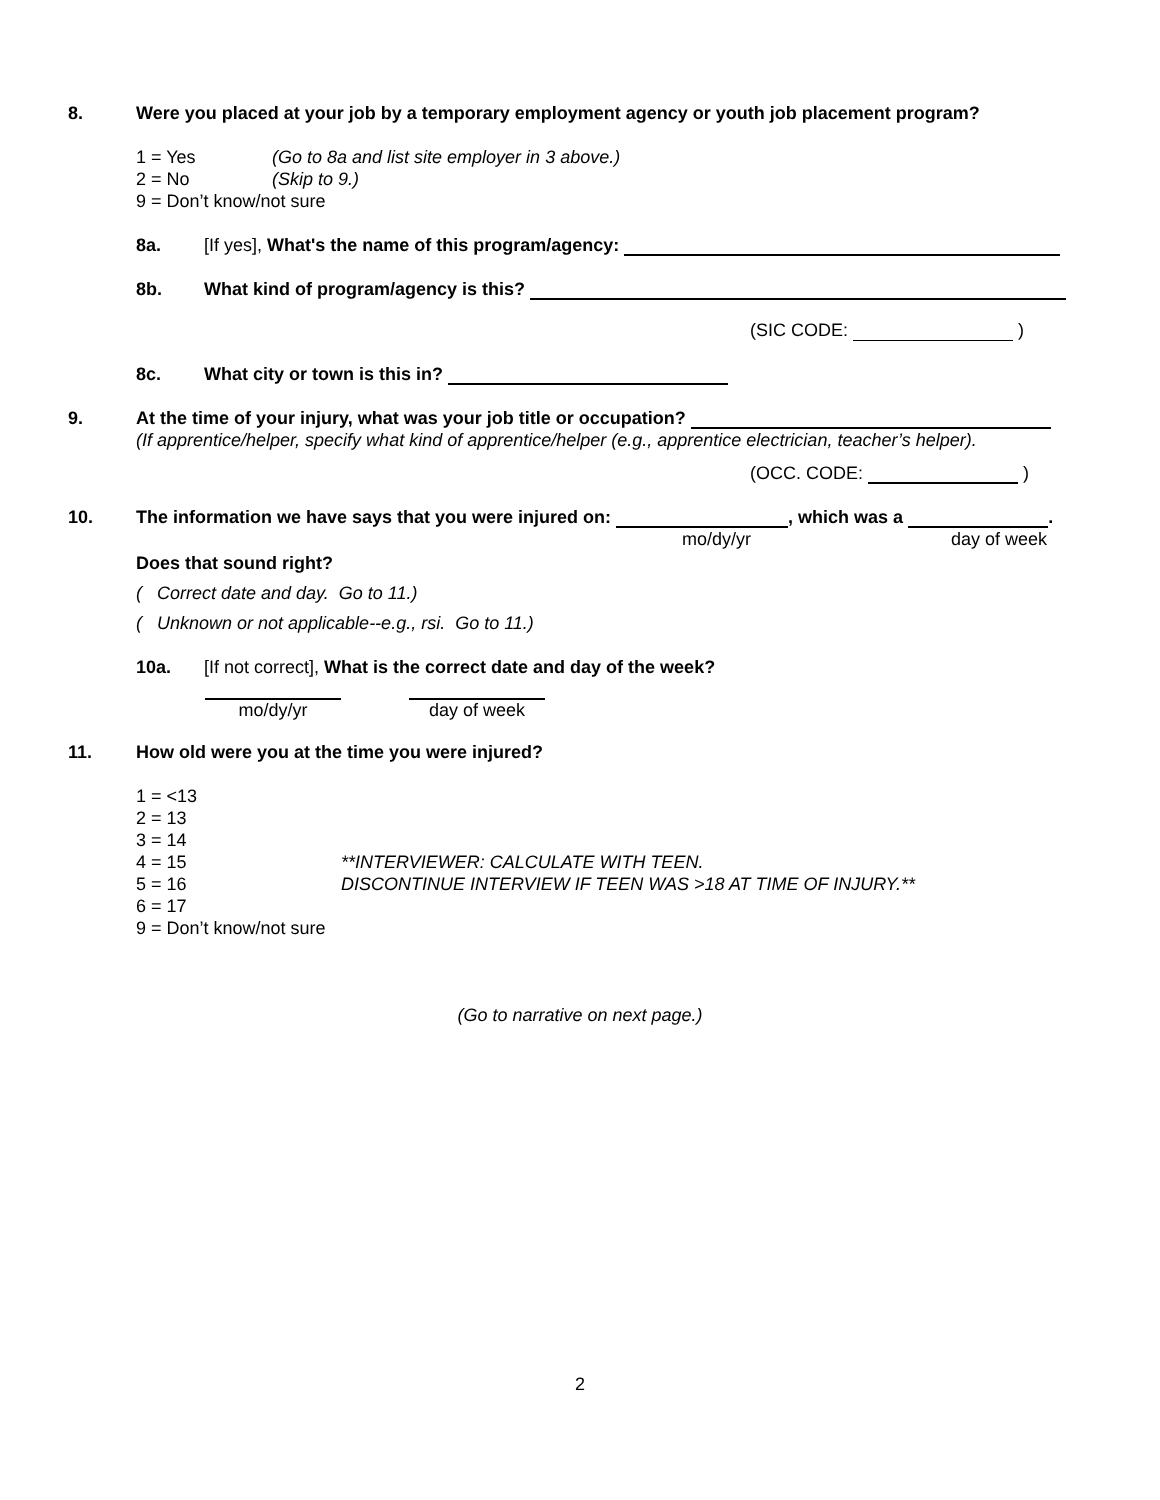8. Were you placed at your job by a temporary employment agency or youth job placement program?
1 = Yes (Go to 8a and list site employer in 3 above.)
2 = No (Skip to 9.)
9 = Don’t know/not sure
8a. [If yes], What's the name of this program/agency:
8b. What kind of program/agency is this?
(SIC CODE: )
8c. What city or town is this in?
9. At the time of your injury, what was your job title or occupation?
(If apprentice/helper, specify what kind of apprentice/helper (e.g., apprentice electrician, teacher’s helper).
(OCC. CODE: )
10. The information we have says that you were injured on: , which was a .
mo/dy/yr day of week
Does that sound right?
( Correct date and day. Go to 11.)
( Unknown or not applicable--e.g., rsi. Go to 11.)
10a. [If not correct], What is the correct date and day of the week?
mo/dy/yr day of week
11. How old were you at the time you were injured?
1 = <13
2 = 13
3 = 14
4 = 15 **INTERVIEWER: CALCULATE WITH TEEN.
5 = 16 DISCONTINUE INTERVIEW IF TEEN WAS >18 AT TIME OF INJURY.**
6 = 17
9 = Don’t know/not sure
(Go to narrative on next page.)
2